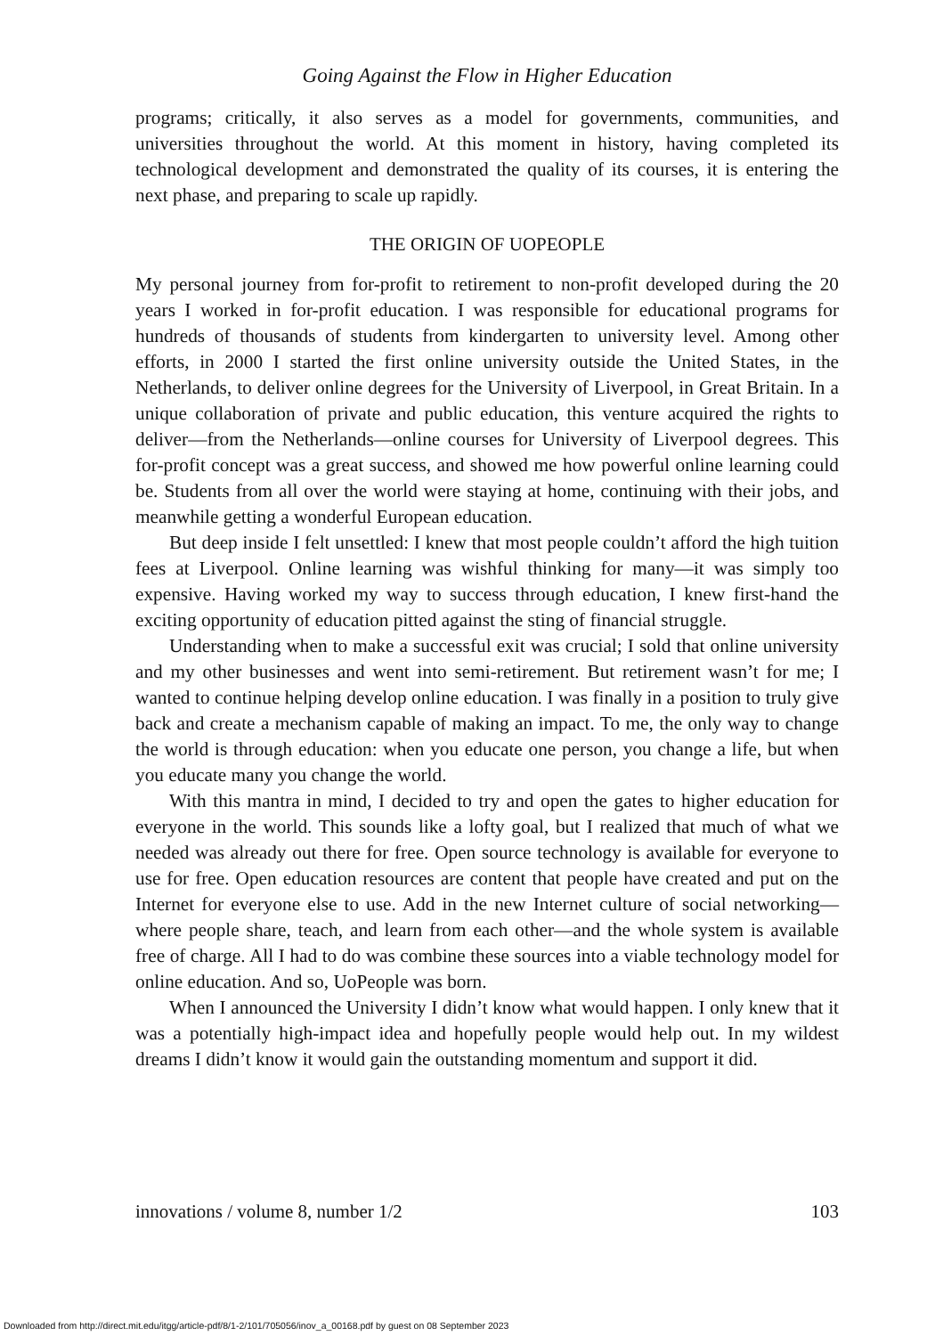Going Against the Flow in Higher Education
programs; critically, it also serves as a model for governments, communities, and universities throughout the world. At this moment in history, having completed its technological development and demonstrated the quality of its courses, it is entering the next phase, and preparing to scale up rapidly.
THE ORIGIN OF UOPEOPLE
My personal journey from for-profit to retirement to non-profit developed during the 20 years I worked in for-profit education. I was responsible for educational programs for hundreds of thousands of students from kindergarten to university level. Among other efforts, in 2000 I started the first online university outside the United States, in the Netherlands, to deliver online degrees for the University of Liverpool, in Great Britain. In a unique collaboration of private and public education, this venture acquired the rights to deliver—from the Netherlands—online courses for University of Liverpool degrees. This for-profit concept was a great success, and showed me how powerful online learning could be. Students from all over the world were staying at home, continuing with their jobs, and meanwhile getting a wonderful European education.
But deep inside I felt unsettled: I knew that most people couldn’t afford the high tuition fees at Liverpool. Online learning was wishful thinking for many—it was simply too expensive. Having worked my way to success through education, I knew first-hand the exciting opportunity of education pitted against the sting of financial struggle.
Understanding when to make a successful exit was crucial; I sold that online university and my other businesses and went into semi-retirement. But retirement wasn’t for me; I wanted to continue helping develop online education. I was finally in a position to truly give back and create a mechanism capable of making an impact. To me, the only way to change the world is through education: when you educate one person, you change a life, but when you educate many you change the world.
With this mantra in mind, I decided to try and open the gates to higher education for everyone in the world. This sounds like a lofty goal, but I realized that much of what we needed was already out there for free. Open source technology is available for everyone to use for free. Open education resources are content that people have created and put on the Internet for everyone else to use. Add in the new Internet culture of social networking—where people share, teach, and learn from each other—and the whole system is available free of charge. All I had to do was combine these sources into a viable technology model for online education. And so, UoPeople was born.
When I announced the University I didn’t know what would happen. I only knew that it was a potentially high-impact idea and hopefully people would help out. In my wildest dreams I didn’t know it would gain the outstanding momentum and support it did.
innovations / volume 8, number 1/2 103
Downloaded from http://direct.mit.edu/itgg/article-pdf/8/1-2/101/705056/inov_a_00168.pdf by guest on 08 September 2023